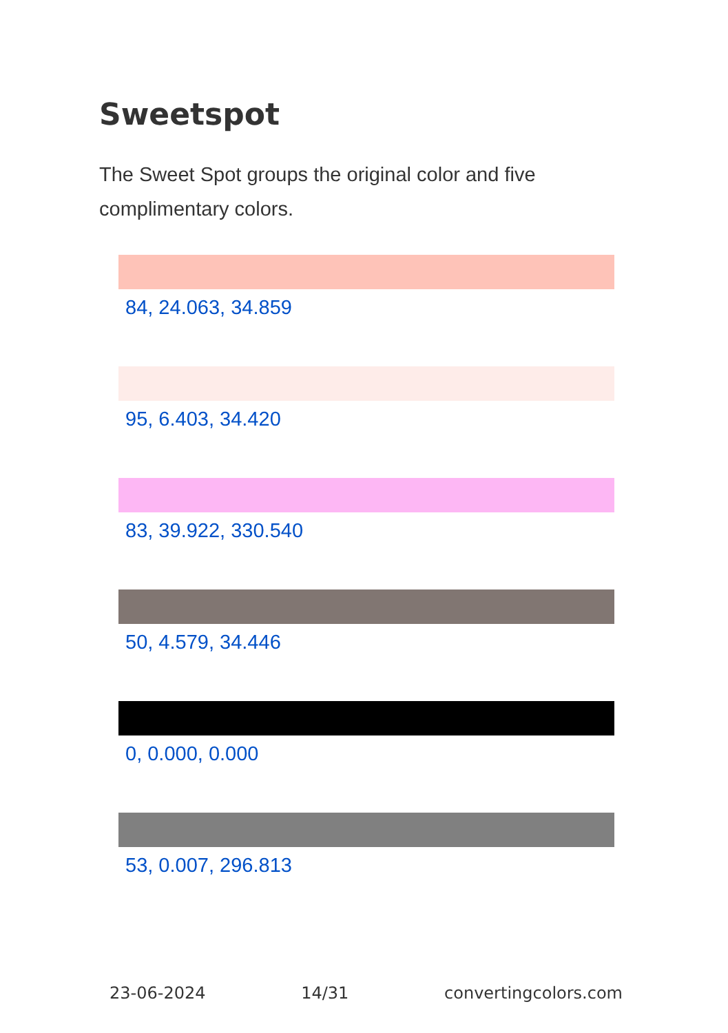Sweetspot
The Sweet Spot groups the original color and five complimentary colors.
84, 24.063, 34.859
95, 6.403, 34.420
83, 39.922, 330.540
50, 4.579, 34.446
0, 0.000, 0.000
53, 0.007, 296.813
23-06-2024 14/31 convertingcolors.com